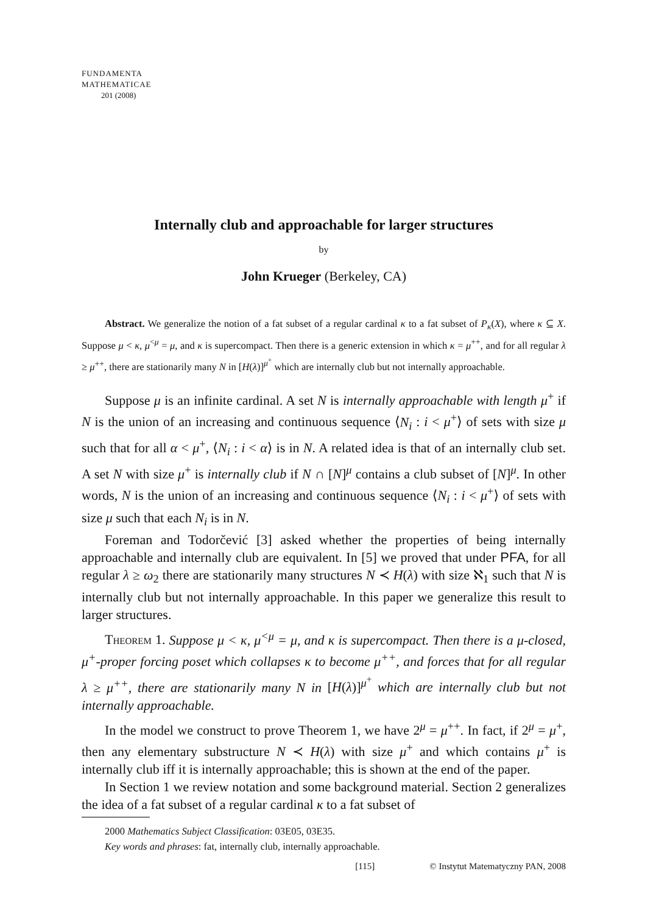FUNDAMENTA
MATHEMATICAE
201 (2008)
Internally club and approachable for larger structures
by
John Krueger (Berkeley, CA)
Abstract. We generalize the notion of a fat subset of a regular cardinal κ to a fat subset of P<sub>κ</sub>(X), where κ ⊆ X. Suppose μ < κ, μ<sup><μ</sup> = μ, and κ is supercompact. Then there is a generic extension in which κ = μ<sup>++</sup>, and for all regular λ ≥ μ<sup>++</sup>, there are stationarily many N in [H(λ)]<sup>μ<sup>+</sup></sup> which are internally club but not internally approachable.
Suppose μ is an infinite cardinal. A set N is internally approachable with length μ<sup>+</sup> if N is the union of an increasing and continuous sequence ⟨N<sub>i</sub> : i < μ<sup>+</sup>⟩ of sets with size μ such that for all α < μ<sup>+</sup>, ⟨N<sub>i</sub> : i < α⟩ is in N. A related idea is that of an internally club set. A set N with size μ<sup>+</sup> is internally club if N ∩ [N]<sup>μ</sup> contains a club subset of [N]<sup>μ</sup>. In other words, N is the union of an increasing and continuous sequence ⟨N<sub>i</sub> : i < μ<sup>+</sup>⟩ of sets with size μ such that each N<sub>i</sub> is in N.
Foreman and Todorčević [3] asked whether the properties of being internally approachable and internally club are equivalent. In [5] we proved that under PFA, for all regular λ ≥ ω<sub>2</sub> there are stationarily many structures N ≺ H(λ) with size ℵ<sub>1</sub> such that N is internally club but not internally approachable. In this paper we generalize this result to larger structures.
Theorem 1. Suppose μ < κ, μ<sup><μ</sup> = μ, and κ is supercompact. Then there is a μ-closed, μ<sup>+</sup>-proper forcing poset which collapses κ to become μ<sup>++</sup>, and forces that for all regular λ ≥ μ<sup>++</sup>, there are stationarily many N in [H(λ)]<sup>μ<sup>+</sup></sup> which are internally club but not internally approachable.
In the model we construct to prove Theorem 1, we have 2<sup>μ</sup> = μ<sup>++</sup>. In fact, if 2<sup>μ</sup> = μ<sup>+</sup>, then any elementary substructure N ≺ H(λ) with size μ<sup>+</sup> and which contains μ<sup>+</sup> is internally club iff it is internally approachable; this is shown at the end of the paper.
In Section 1 we review notation and some background material. Section 2 generalizes the idea of a fat subset of a regular cardinal κ to a fat subset of
2000 Mathematics Subject Classification: 03E05, 03E35.
Key words and phrases: fat, internally club, internally approachable.
[115] © Instytut Matematyczny PAN, 2008